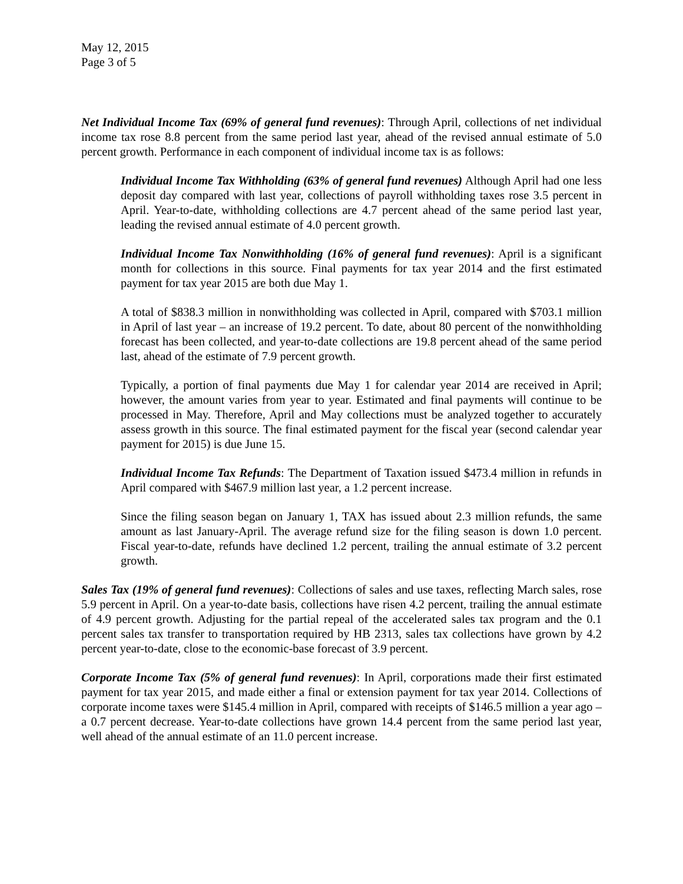May 12, 2015
Page 3 of 5
Net Individual Income Tax (69% of general fund revenues): Through April, collections of net individual income tax rose 8.8 percent from the same period last year, ahead of the revised annual estimate of 5.0 percent growth. Performance in each component of individual income tax is as follows:
Individual Income Tax Withholding (63% of general fund revenues) Although April had one less deposit day compared with last year, collections of payroll withholding taxes rose 3.5 percent in April. Year-to-date, withholding collections are 4.7 percent ahead of the same period last year, leading the revised annual estimate of 4.0 percent growth.
Individual Income Tax Nonwithholding (16% of general fund revenues): April is a significant month for collections in this source. Final payments for tax year 2014 and the first estimated payment for tax year 2015 are both due May 1.
A total of $838.3 million in nonwithholding was collected in April, compared with $703.1 million in April of last year – an increase of 19.2 percent. To date, about 80 percent of the nonwithholding forecast has been collected, and year-to-date collections are 19.8 percent ahead of the same period last, ahead of the estimate of 7.9 percent growth.
Typically, a portion of final payments due May 1 for calendar year 2014 are received in April; however, the amount varies from year to year. Estimated and final payments will continue to be processed in May. Therefore, April and May collections must be analyzed together to accurately assess growth in this source. The final estimated payment for the fiscal year (second calendar year payment for 2015) is due June 15.
Individual Income Tax Refunds: The Department of Taxation issued $473.4 million in refunds in April compared with $467.9 million last year, a 1.2 percent increase.
Since the filing season began on January 1, TAX has issued about 2.3 million refunds, the same amount as last January-April. The average refund size for the filing season is down 1.0 percent. Fiscal year-to-date, refunds have declined 1.2 percent, trailing the annual estimate of 3.2 percent growth.
Sales Tax (19% of general fund revenues): Collections of sales and use taxes, reflecting March sales, rose 5.9 percent in April. On a year-to-date basis, collections have risen 4.2 percent, trailing the annual estimate of 4.9 percent growth. Adjusting for the partial repeal of the accelerated sales tax program and the 0.1 percent sales tax transfer to transportation required by HB 2313, sales tax collections have grown by 4.2 percent year-to-date, close to the economic-base forecast of 3.9 percent.
Corporate Income Tax (5% of general fund revenues): In April, corporations made their first estimated payment for tax year 2015, and made either a final or extension payment for tax year 2014. Collections of corporate income taxes were $145.4 million in April, compared with receipts of $146.5 million a year ago – a 0.7 percent decrease. Year-to-date collections have grown 14.4 percent from the same period last year, well ahead of the annual estimate of an 11.0 percent increase.